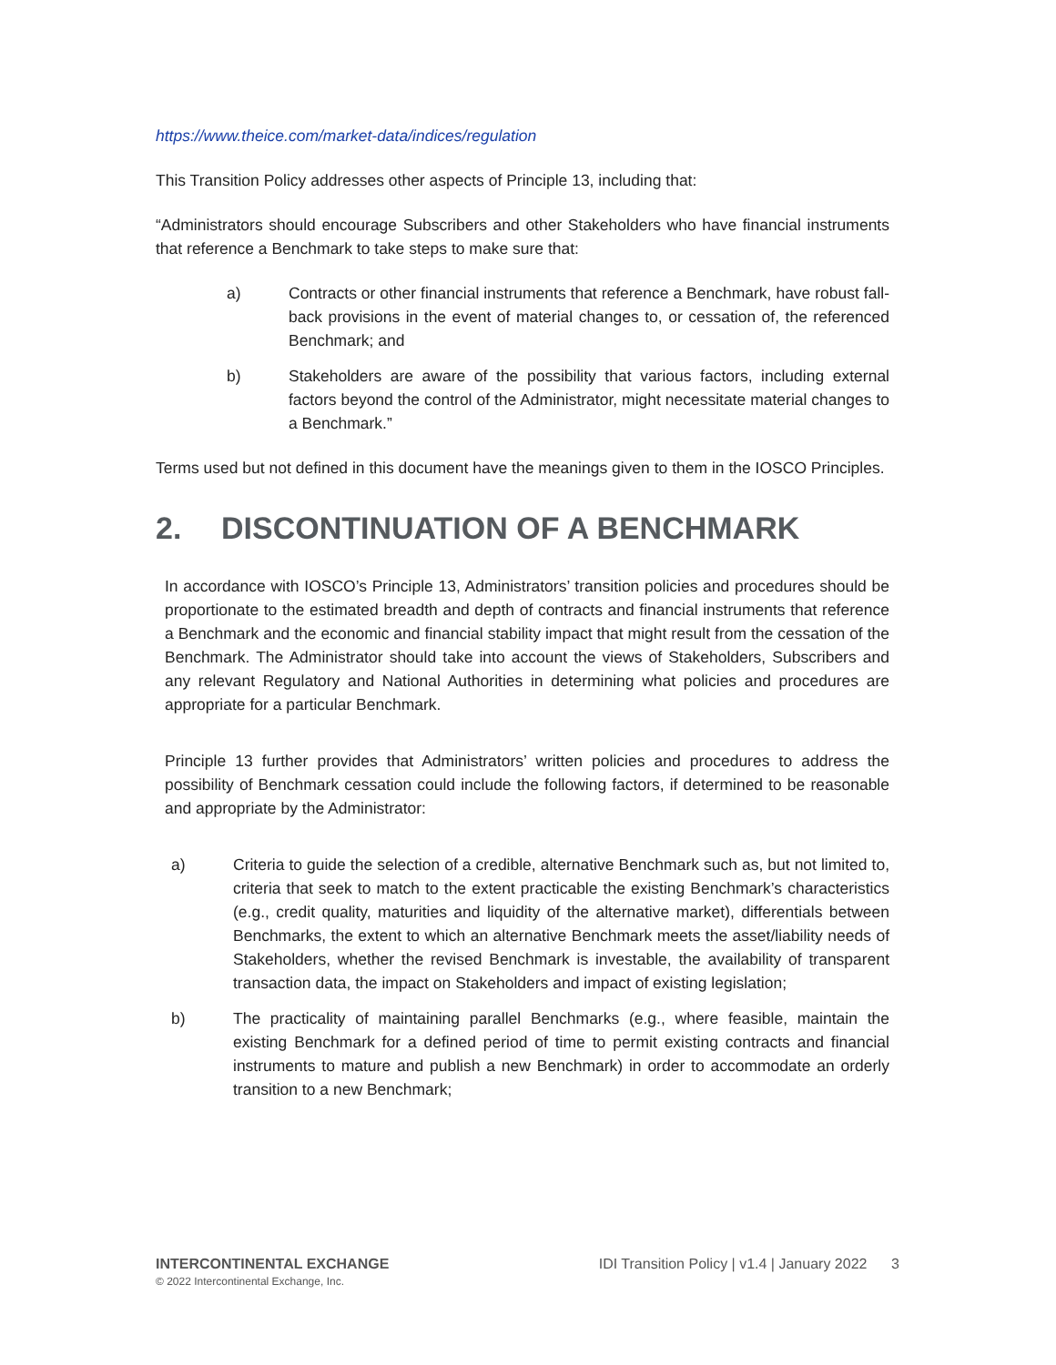https://www.theice.com/market-data/indices/regulation
This Transition Policy addresses other aspects of Principle 13, including that:
“Administrators should encourage Subscribers and other Stakeholders who have financial instruments that reference a Benchmark to take steps to make sure that:
a) Contracts or other financial instruments that reference a Benchmark, have robust fall-back provisions in the event of material changes to, or cessation of, the referenced Benchmark; and
b) Stakeholders are aware of the possibility that various factors, including external factors beyond the control of the Administrator, might necessitate material changes to a Benchmark.”
Terms used but not defined in this document have the meanings given to them in the IOSCO Principles.
2. DISCONTINUATION OF A BENCHMARK
In accordance with IOSCO’s Principle 13, Administrators’ transition policies and procedures should be proportionate to the estimated breadth and depth of contracts and financial instruments that reference a Benchmark and the economic and financial stability impact that might result from the cessation of the Benchmark. The Administrator should take into account the views of Stakeholders, Subscribers and any relevant Regulatory and National Authorities in determining what policies and procedures are appropriate for a particular Benchmark.
Principle 13 further provides that Administrators’ written policies and procedures to address the possibility of Benchmark cessation could include the following factors, if determined to be reasonable and appropriate by the Administrator:
a) Criteria to guide the selection of a credible, alternative Benchmark such as, but not limited to, criteria that seek to match to the extent practicable the existing Benchmark’s characteristics (e.g., credit quality, maturities and liquidity of the alternative market), differentials between Benchmarks, the extent to which an alternative Benchmark meets the asset/liability needs of Stakeholders, whether the revised Benchmark is investable, the availability of transparent transaction data, the impact on Stakeholders and impact of existing legislation;
b) The practicality of maintaining parallel Benchmarks (e.g., where feasible, maintain the existing Benchmark for a defined period of time to permit existing contracts and financial instruments to mature and publish a new Benchmark) in order to accommodate an orderly transition to a new Benchmark;
INTERCONTINENTAL EXCHANGE
© 2022 Intercontinental Exchange, Inc.
IDI Transition Policy | v1.4 | January 2022 3